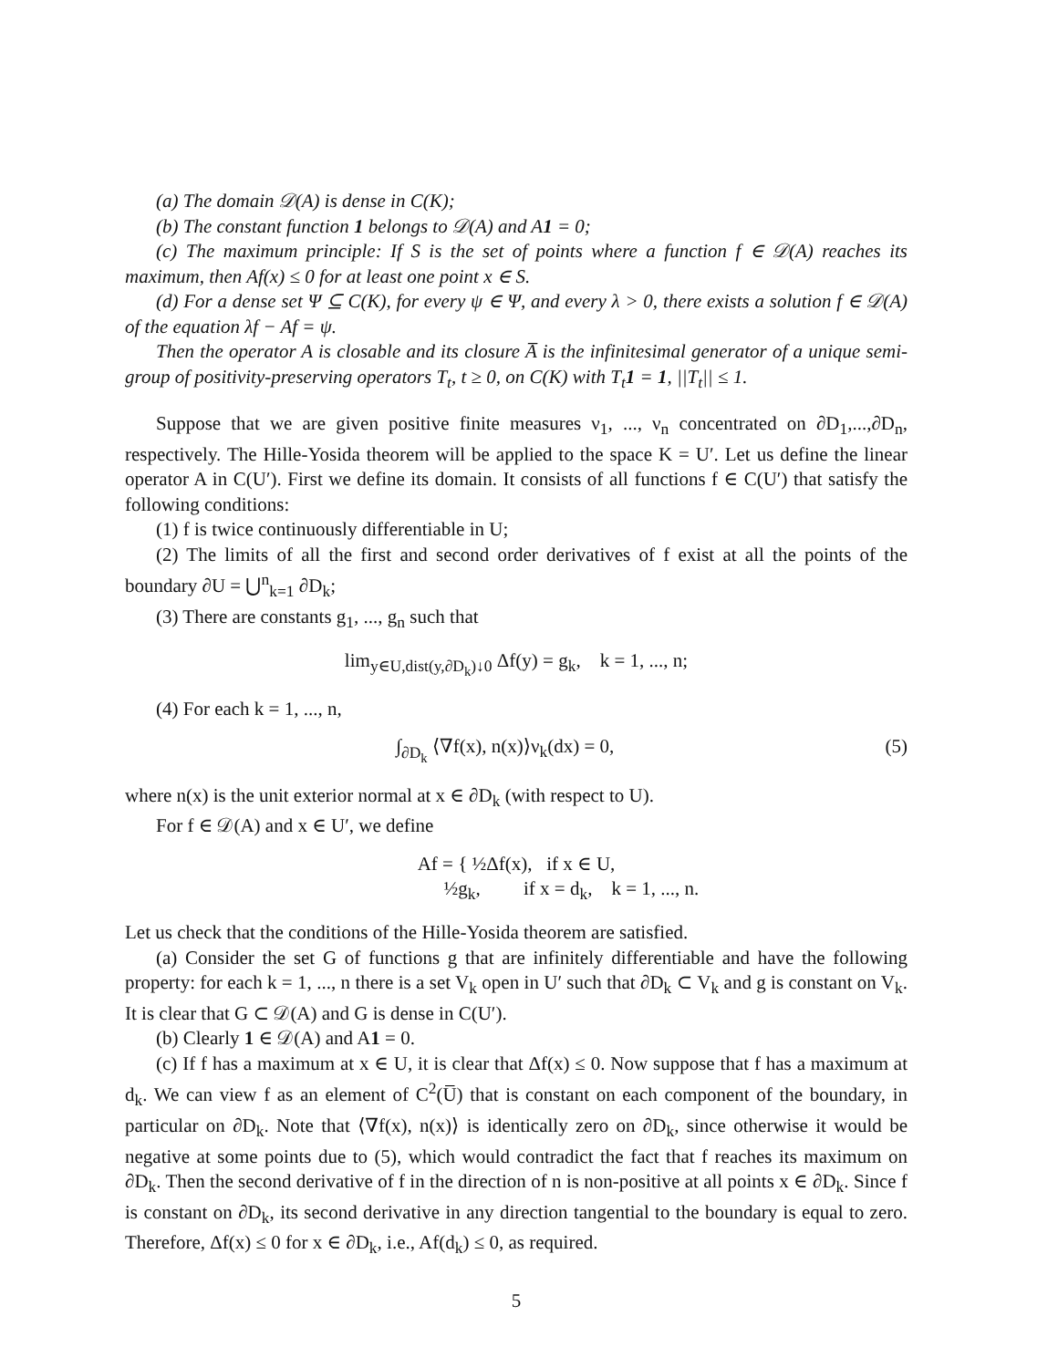(a) The domain 𝒟(A) is dense in C(K);
(b) The constant function 1 belongs to 𝒟(A) and A1 = 0;
(c) The maximum principle: If S is the set of points where a function f ∈ 𝒟(A) reaches its maximum, then Af(x) ≤ 0 for at least one point x ∈ S.
(d) For a dense set Ψ ⊆ C(K), for every ψ ∈ Ψ, and every λ > 0, there exists a solution f ∈ 𝒟(A) of the equation λf − Af = ψ.
Then the operator A is closable and its closure A̅ is the infinitesimal generator of a unique semi-group of positivity-preserving operators T<sub>t</sub>, t ≥ 0, on C(K) with T<sub>t</sub>1 = 1, ||T<sub>t</sub>|| ≤ 1.
Suppose that we are given positive finite measures ν<sub>1</sub>, ..., ν<sub>n</sub> concentrated on ∂D<sub>1</sub>,...,∂D<sub>n</sub>, respectively. The Hille-Yosida theorem will be applied to the space K = U′. Let us define the linear operator A in C(U′). First we define its domain. It consists of all functions f ∈ C(U′) that satisfy the following conditions:
(1) f is twice continuously differentiable in U;
(2) The limits of all the first and second order derivatives of f exist at all the points of the boundary ∂U = ⋃<sup>n</sup><sub>k=1</sub> ∂D<sub>k</sub>;
(3) There are constants g<sub>1</sub>, ..., g<sub>n</sub> such that
lim<sub>y∈U,dist(y,∂D<sub>k</sub>)↓0</sub> Δf(y) = g<sub>k</sub>, k = 1, ..., n;
(4) For each k = 1, ..., n,
∫<sub>∂D<sub>k</sub></sub> ⟨∇f(x), n(x)⟩ν<sub>k</sub>(dx) = 0, (5)
where n(x) is the unit exterior normal at x ∈ ∂D<sub>k</sub> (with respect to U).
For f ∈ 𝒟(A) and x ∈ U′, we define
Af = { ½Δf(x), if x ∈ U,
½g<sub>k</sub>, if x = d<sub>k</sub>, k = 1, ..., n.
Let us check that the conditions of the Hille-Yosida theorem are satisfied.
(a) Consider the set G of functions g that are infinitely differentiable and have the following property: for each k = 1, ..., n there is a set V<sub>k</sub> open in U′ such that ∂D<sub>k</sub> ⊂ V<sub>k</sub> and g is constant on V<sub>k</sub>. It is clear that G ⊂ 𝒟(A) and G is dense in C(U′).
(b) Clearly 1 ∈ 𝒟(A) and A1 = 0.
(c) If f has a maximum at x ∈ U, it is clear that Δf(x) ≤ 0. Now suppose that f has a maximum at d<sub>k</sub>. We can view f as an element of C<sup>2</sup>(U̅) that is constant on each component of the boundary, in particular on ∂D<sub>k</sub>. Note that ⟨∇f(x), n(x)⟩ is identically zero on ∂D<sub>k</sub>, since otherwise it would be negative at some points due to (5), which would contradict the fact that f reaches its maximum on ∂D<sub>k</sub>. Then the second derivative of f in the direction of n is non-positive at all points x ∈ ∂D<sub>k</sub>. Since f is constant on ∂D<sub>k</sub>, its second derivative in any direction tangential to the boundary is equal to zero. Therefore, Δf(x) ≤ 0 for x ∈ ∂D<sub>k</sub>, i.e., Af(d<sub>k</sub>) ≤ 0, as required.
5